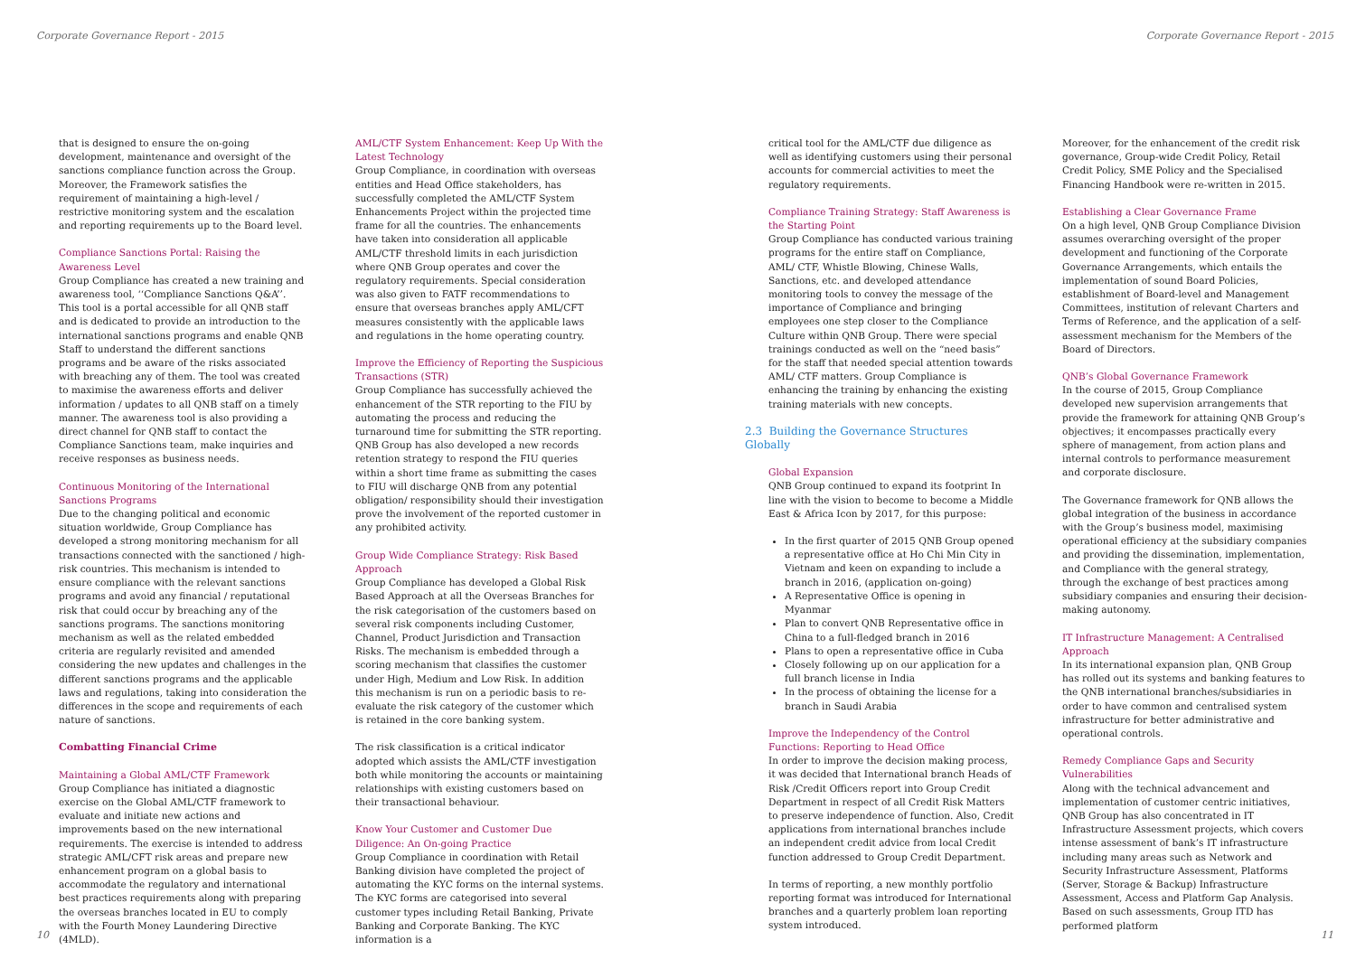Corporate Governance Report - 2015
that is designed to ensure the on-going development, maintenance and oversight of the sanctions compliance function across the Group. Moreover, the Framework satisfies the requirement of maintaining a high-level / restrictive monitoring system and the escalation and reporting requirements up to the Board level.
Compliance Sanctions Portal: Raising the Awareness Level
Group Compliance has created a new training and awareness tool, ‘‘Compliance Sanctions Q&A’’. This tool is a portal accessible for all QNB staff and is dedicated to provide an introduction to the international sanctions programs and enable QNB Staff to understand the different sanctions programs and be aware of the risks associated with breaching any of them. The tool was created to maximise the awareness efforts and deliver information / updates to all QNB staff on a timely manner. The awareness tool is also providing a direct channel for QNB staff to contact the Compliance Sanctions team, make inquiries and receive responses as business needs.
Continuous Monitoring of the International Sanctions Programs
Due to the changing political and economic situation worldwide, Group Compliance has developed a strong monitoring mechanism for all transactions connected with the sanctioned / high-risk countries. This mechanism is intended to ensure compliance with the relevant sanctions programs and avoid any financial / reputational risk that could occur by breaching any of the sanctions programs. The sanctions monitoring mechanism as well as the related embedded criteria are regularly revisited and amended considering the new updates and challenges in the different sanctions programs and the applicable laws and regulations, taking into consideration the differences in the scope and requirements of each nature of sanctions.
Combatting Financial Crime
Maintaining a Global AML/CTF Framework
Group Compliance has initiated a diagnostic exercise on the Global AML/CTF framework to evaluate and initiate new actions and improvements based on the new international requirements. The exercise is intended to address strategic AML/CFT risk areas and prepare new enhancement program on a global basis to accommodate the regulatory and international best practices requirements along with preparing the overseas branches located in EU to comply with the Fourth Money Laundering Directive (4MLD).
AML/CTF System Enhancement: Keep Up With the Latest Technology
Group Compliance, in coordination with overseas entities and Head Office stakeholders, has successfully completed the AML/CTF System Enhancements Project within the projected time frame for all the countries. The enhancements have taken into consideration all applicable AML/CTF threshold limits in each jurisdiction where QNB Group operates and cover the regulatory requirements. Special consideration was also given to FATF recommendations to ensure that overseas branches apply AML/CFT measures consistently with the applicable laws and regulations in the home operating country.
Improve the Efficiency of Reporting the Suspicious Transactions (STR)
Group Compliance has successfully achieved the enhancement of the STR reporting to the FIU by automating the process and reducing the turnaround time for submitting the STR reporting. QNB Group has also developed a new records retention strategy to respond the FIU queries within a short time frame as submitting the cases to FIU will discharge QNB from any potential obligation/ responsibility should their investigation prove the involvement of the reported customer in any prohibited activity.
Group Wide Compliance Strategy: Risk Based Approach
Group Compliance has developed a Global Risk Based Approach at all the Overseas Branches for the risk categorisation of the customers based on several risk components including Customer, Channel, Product Jurisdiction and Transaction Risks. The mechanism is embedded through a scoring mechanism that classifies the customer under High, Medium and Low Risk. In addition this mechanism is run on a periodic basis to re-evaluate the risk category of the customer which is retained in the core banking system.
The risk classification is a critical indicator adopted which assists the AML/CTF investigation both while monitoring the accounts or maintaining relationships with existing customers based on their transactional behaviour.
Know Your Customer and Customer Due Diligence: An On-going Practice
Group Compliance in coordination with Retail Banking division have completed the project of automating the KYC forms on the internal systems. The KYC forms are categorised into several customer types including Retail Banking, Private Banking and Corporate Banking. The KYC information is a
10
Corporate Governance Report - 2015
critical tool for the AML/CTF due diligence as well as identifying customers using their personal accounts for commercial activities to meet the regulatory requirements.
Compliance Training Strategy: Staff Awareness is the Starting Point
Group Compliance has conducted various training programs for the entire staff on Compliance, AML/ CTF, Whistle Blowing, Chinese Walls, Sanctions, etc. and developed attendance monitoring tools to convey the message of the importance of Compliance and bringing employees one step closer to the Compliance Culture within QNB Group. There were special trainings conducted as well on the “need basis” for the staff that needed special attention towards AML/ CTF matters. Group Compliance is enhancing the training by enhancing the existing training materials with new concepts.
2.3 Building the Governance Structures Globally
Global Expansion
QNB Group continued to expand its footprint In line with the vision to become to become a Middle East & Africa Icon by 2017, for this purpose:
In the first quarter of 2015 QNB Group opened a representative office at Ho Chi Min City in Vietnam and keen on expanding to include a branch in 2016, (application on-going)
A Representative Office is opening in Myanmar
Plan to convert QNB Representative office in China to a full-fledged branch in 2016
Plans to open a representative office in Cuba
Closely following up on our application for a full branch license in India
In the process of obtaining the license for a branch in Saudi Arabia
Improve the Independency of the Control Functions: Reporting to Head Office
In order to improve the decision making process, it was decided that International branch Heads of Risk /Credit Officers report into Group Credit Department in respect of all Credit Risk Matters to preserve independence of function. Also, Credit applications from international branches include an independent credit advice from local Credit function addressed to Group Credit Department.
In terms of reporting, a new monthly portfolio reporting format was introduced for International branches and a quarterly problem loan reporting system introduced.
Moreover, for the enhancement of the credit risk governance, Group-wide Credit Policy, Retail Credit Policy, SME Policy and the Specialised Financing Handbook were re-written in 2015.
Establishing a Clear Governance Frame
On a high level, QNB Group Compliance Division assumes overarching oversight of the proper development and functioning of the Corporate Governance Arrangements, which entails the implementation of sound Board Policies, establishment of Board-level and Management Committees, institution of relevant Charters and Terms of Reference, and the application of a self-assessment mechanism for the Members of the Board of Directors.
QNB’s Global Governance Framework
In the course of 2015, Group Compliance developed new supervision arrangements that provide the framework for attaining QNB Group’s objectives; it encompasses practically every sphere of management, from action plans and internal controls to performance measurement and corporate disclosure.
The Governance framework for QNB allows the global integration of the business in accordance with the Group’s business model, maximising operational efficiency at the subsidiary companies and providing the dissemination, implementation, and Compliance with the general strategy, through the exchange of best practices among subsidiary companies and ensuring their decision-making autonomy.
IT Infrastructure Management: A Centralised Approach
In its international expansion plan, QNB Group has rolled out its systems and banking features to the QNB international branches/subsidiaries in order to have common and centralised system infrastructure for better administrative and operational controls.
Remedy Compliance Gaps and Security Vulnerabilities
Along with the technical advancement and implementation of customer centric initiatives, QNB Group has also concentrated in IT Infrastructure Assessment projects, which covers intense assessment of bank’s IT infrastructure including many areas such as Network and Security Infrastructure Assessment, Platforms (Server, Storage & Backup) Infrastructure Assessment, Access and Platform Gap Analysis. Based on such assessments, Group ITD has performed platform
11